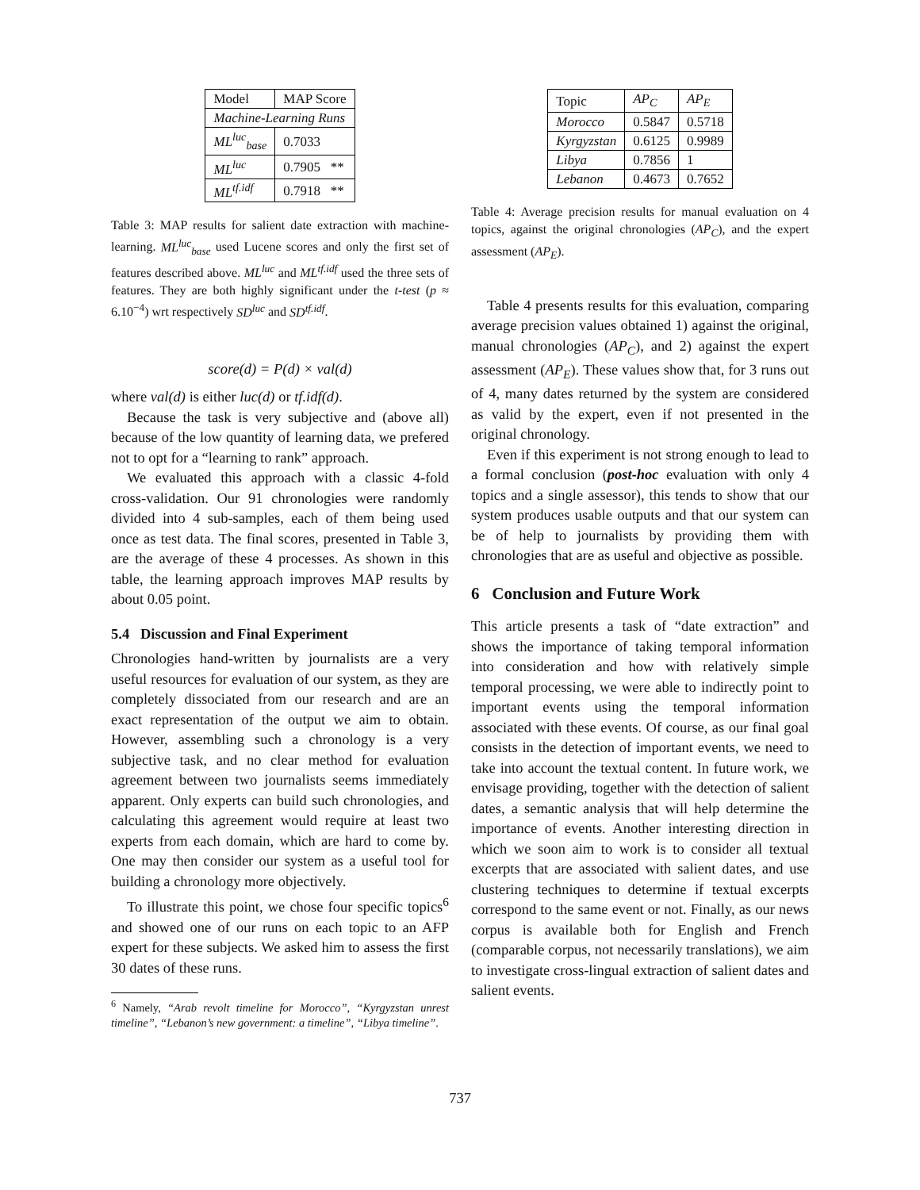| Model | MAP Score |
| --- | --- |
| Machine-Learning Runs | |
| ML<sup>luc</sup><sub>base</sub> | 0.7033 |
| ML<sup>luc</sup> | 0.7905 ** |
| ML<sup>tf.idf</sup> | 0.7918 ** |
Table 3: MAP results for salient date extraction with machine-learning. ML<sup>luc</sup><sub>base</sub> used Lucene scores and only the first set of features described above. ML<sup>luc</sup> and ML<sup>tf.idf</sup> used the three sets of features. They are both highly significant under the t-test (p ≈ 6.10<sup>−4</sup>) wrt respectively SD<sup>luc</sup> and SD<sup>tf.idf</sup>.
score(d) = P(d) × val(d)
where val(d) is either luc(d) or tf.idf(d).
Because the task is very subjective and (above all) because of the low quantity of learning data, we prefered not to opt for a “learning to rank” approach.
We evaluated this approach with a classic 4-fold cross-validation. Our 91 chronologies were randomly divided into 4 sub-samples, each of them being used once as test data. The final scores, presented in Table 3, are the average of these 4 processes. As shown in this table, the learning approach improves MAP results by about 0.05 point.
5.4 Discussion and Final Experiment
Chronologies hand-written by journalists are a very useful resources for evaluation of our system, as they are completely dissociated from our research and are an exact representation of the output we aim to obtain. However, assembling such a chronology is a very subjective task, and no clear method for evaluation agreement between two journalists seems immediately apparent. Only experts can build such chronologies, and calculating this agreement would require at least two experts from each domain, which are hard to come by. One may then consider our system as a useful tool for building a chronology more objectively.
To illustrate this point, we chose four specific topics<sup>6</sup> and showed one of our runs on each topic to an AFP expert for these subjects. We asked him to assess the first 30 dates of these runs.
<sup>6</sup> Namely, “Arab revolt timeline for Morocco”, “Kyrgyzstan unrest timeline”, “Lebanon’s new government: a timeline”, “Libya timeline”.
| Topic | AP<sub>C</sub> | AP<sub>E</sub> |
| --- | --- | --- |
| Morocco | 0.5847 | 0.5718 |
| Kyrgyzstan | 0.6125 | 0.9989 |
| Libya | 0.7856 | 1 |
| Lebanon | 0.4673 | 0.7652 |
Table 4: Average precision results for manual evaluation on 4 topics, against the original chronologies (AP<sub>C</sub>), and the expert assessment (AP<sub>E</sub>).
Table 4 presents results for this evaluation, comparing average precision values obtained 1) against the original, manual chronologies (AP<sub>C</sub>), and 2) against the expert assessment (AP<sub>E</sub>). These values show that, for 3 runs out of 4, many dates returned by the system are considered as valid by the expert, even if not presented in the original chronology.
Even if this experiment is not strong enough to lead to a formal conclusion (post-hoc evaluation with only 4 topics and a single assessor), this tends to show that our system produces usable outputs and that our system can be of help to journalists by providing them with chronologies that are as useful and objective as possible.
6 Conclusion and Future Work
This article presents a task of “date extraction” and shows the importance of taking temporal information into consideration and how with relatively simple temporal processing, we were able to indirectly point to important events using the temporal information associated with these events. Of course, as our final goal consists in the detection of important events, we need to take into account the textual content. In future work, we envisage providing, together with the detection of salient dates, a semantic analysis that will help determine the importance of events. Another interesting direction in which we soon aim to work is to consider all textual excerpts that are associated with salient dates, and use clustering techniques to determine if textual excerpts correspond to the same event or not. Finally, as our news corpus is available both for English and French (comparable corpus, not necessarily translations), we aim to investigate cross-lingual extraction of salient dates and salient events.
737